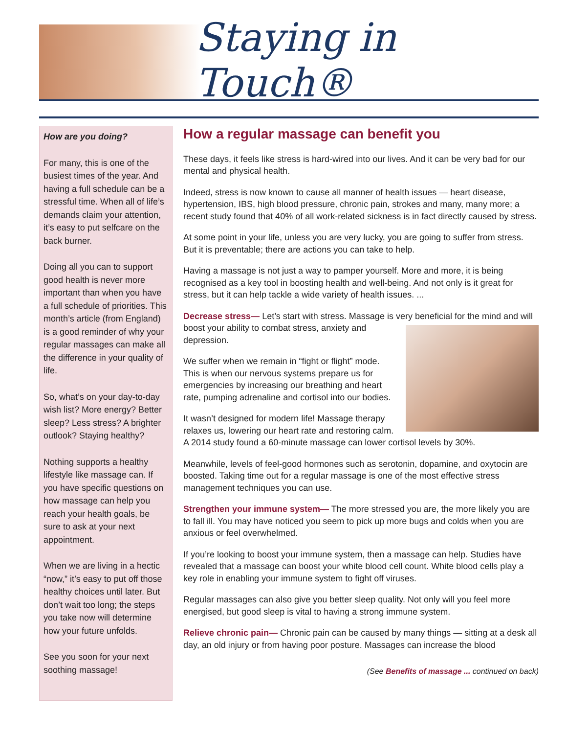Staying in Touch®
How are you doing?
For many, this is one of the busiest times of the year. And having a full schedule can be a stressful time. When all of life’s demands claim your attention, it’s easy to put selfcare on the back burner.
Doing all you can to support good health is never more important than when you have a full schedule of priorities. This month’s article (from England) is a good reminder of why your regular massages can make all the difference in your quality of life.
So, what’s on your day-to-day wish list? More energy? Better sleep? Less stress? A brighter outlook? Staying healthy?
Nothing supports a healthy lifestyle like massage can. If you have specific questions on how massage can help you reach your health goals, be sure to ask at your next appointment.
When we are living in a hectic “now,” it’s easy to put off those healthy choices until later. But don’t wait too long; the steps you take now will determine how your future unfolds.
See you soon for your next soothing massage!
How a regular massage can benefit you
These days, it feels like stress is hard-wired into our lives. And it can be very bad for our mental and physical health.
Indeed, stress is now known to cause all manner of health issues — heart disease, hypertension, IBS, high blood pressure, chronic pain, strokes and many, many more; a recent study found that 40% of all work-related sickness is in fact directly caused by stress.
At some point in your life, unless you are very lucky, you are going to suffer from stress. But it is preventable; there are actions you can take to help.
Having a massage is not just a way to pamper yourself. More and more, it is being recognised as a key tool in boosting health and well-being. And not only is it great for stress, but it can help tackle a wide variety of health issues. ...
Decrease stress— Let’s start with stress. Massage is very beneficial for the mind and will boost your ability to combat stress, anxiety and depression.
We suffer when we remain in “fight or flight” mode. This is when our nervous systems prepare us for emergencies by increasing our breathing and heart rate, pumping adrenaline and cortisol into our bodies.
It wasn’t designed for modern life! Massage therapy relaxes us, lowering our heart rate and restoring calm. A 2014 study found a 60-minute massage can lower cortisol levels by 30%.
Meanwhile, levels of feel-good hormones such as serotonin, dopamine, and oxytocin are boosted. Taking time out for a regular massage is one of the most effective stress management techniques you can use.
Strengthen your immune system— The more stressed you are, the more likely you are to fall ill. You may have noticed you seem to pick up more bugs and colds when you are anxious or feel overwhelmed.
If you’re looking to boost your immune system, then a massage can help. Studies have revealed that a massage can boost your white blood cell count. White blood cells play a key role in enabling your immune system to fight off viruses.
Regular massages can also give you better sleep quality. Not only will you feel more energised, but good sleep is vital to having a strong immune system.
Relieve chronic pain— Chronic pain can be caused by many things — sitting at a desk all day, an old injury or from having poor posture. Massages can increase the blood
(See Benefits of massage ... continued on back)